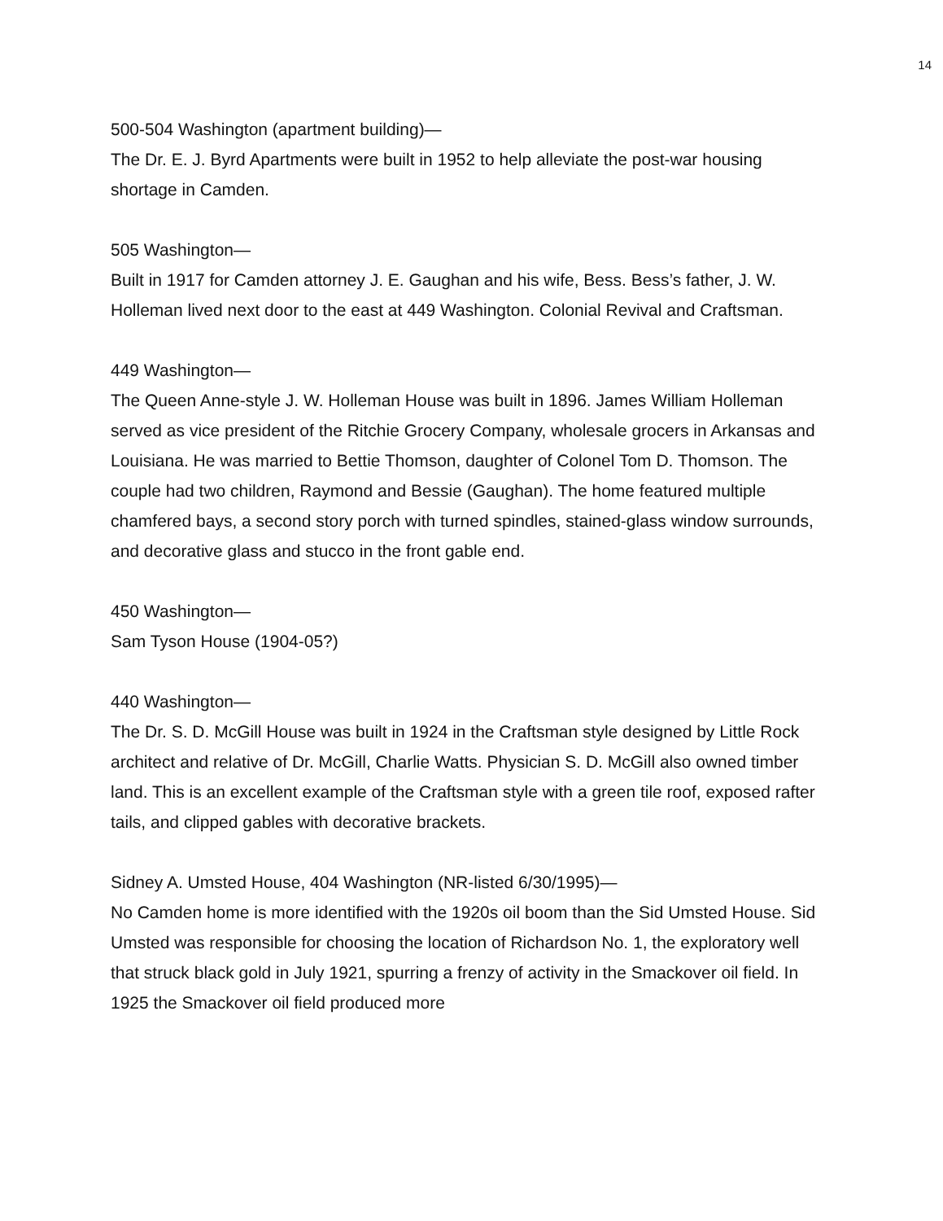14
500-504 Washington (apartment building)—
The Dr. E. J. Byrd Apartments were built in 1952 to help alleviate the post-war housing shortage in Camden.
505 Washington—
Built in 1917 for Camden attorney J. E. Gaughan and his wife, Bess. Bess’s father, J. W. Holleman lived next door to the east at 449 Washington. Colonial Revival and Craftsman.
449 Washington—
The Queen Anne-style J. W. Holleman House was built in 1896. James William Holleman served as vice president of the Ritchie Grocery Company, wholesale grocers in Arkansas and Louisiana. He was married to Bettie Thomson, daughter of Colonel Tom D. Thomson. The couple had two children, Raymond and Bessie (Gaughan). The home featured multiple chamfered bays, a second story porch with turned spindles, stained-glass window surrounds, and decorative glass and stucco in the front gable end.
450 Washington—
Sam Tyson House (1904-05?)
440 Washington—
The Dr. S. D. McGill House was built in 1924 in the Craftsman style designed by Little Rock architect and relative of Dr. McGill, Charlie Watts. Physician S. D. McGill also owned timber land. This is an excellent example of the Craftsman style with a green tile roof, exposed rafter tails, and clipped gables with decorative brackets.
Sidney A. Umsted House, 404 Washington (NR-listed 6/30/1995)—
No Camden home is more identified with the 1920s oil boom than the Sid Umsted House. Sid Umsted was responsible for choosing the location of Richardson No. 1, the exploratory well that struck black gold in July 1921, spurring a frenzy of activity in the Smackover oil field. In 1925 the Smackover oil field produced more